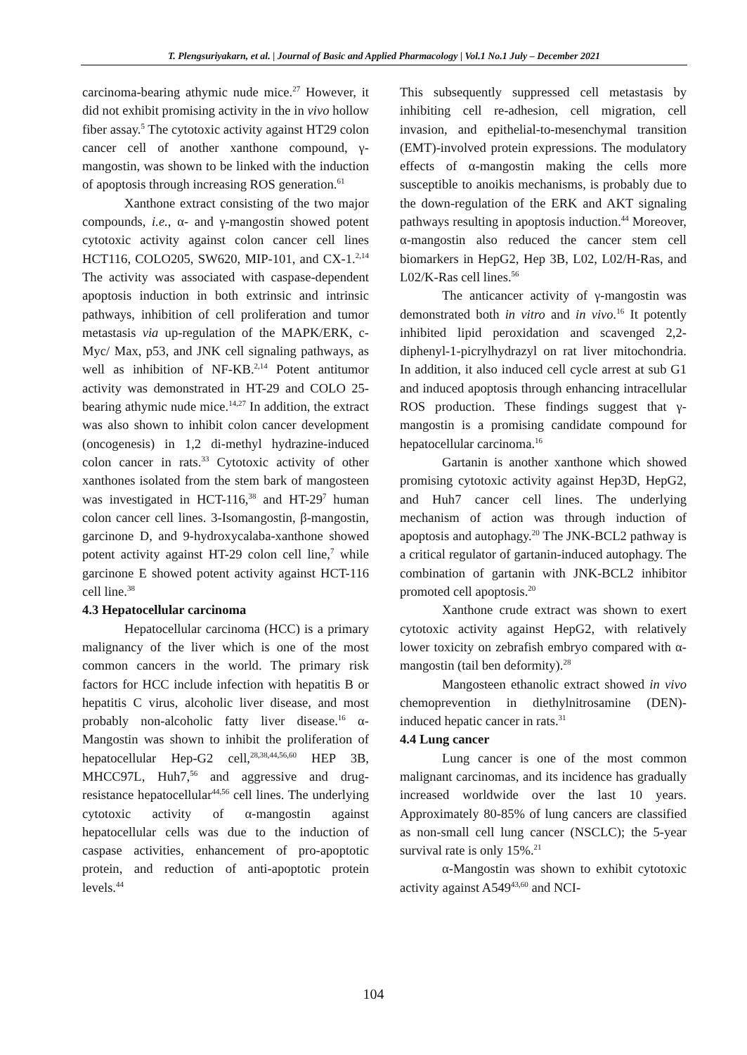T. Plengsuriyakarn, et al. | Journal of Basic and Applied Pharmacology | Vol.1 No.1 July – December 2021
carcinoma-bearing athymic nude mice.<sup>27</sup> However, it did not exhibit promising activity in the in vivo hollow fiber assay.<sup>5</sup> The cytotoxic activity against HT29 colon cancer cell of another xanthone compound, γ-mangostin, was shown to be linked with the induction of apoptosis through increasing ROS generation.<sup>61</sup>
Xanthone extract consisting of the two major compounds, i.e., α- and γ-mangostin showed potent cytotoxic activity against colon cancer cell lines HCT116, COLO205, SW620, MIP-101, and CX-1.<sup>2,14</sup> The activity was associated with caspase-dependent apoptosis induction in both extrinsic and intrinsic pathways, inhibition of cell proliferation and tumor metastasis via up-regulation of the MAPK/ERK, c-Myc/ Max, p53, and JNK cell signaling pathways, as well as inhibition of NF-KB.<sup>2,14</sup> Potent antitumor activity was demonstrated in HT-29 and COLO 25-bearing athymic nude mice.<sup>14,27</sup> In addition, the extract was also shown to inhibit colon cancer development (oncogenesis) in 1,2 di-methyl hydrazine-induced colon cancer in rats.<sup>33</sup> Cytotoxic activity of other xanthones isolated from the stem bark of mangosteen was investigated in HCT-116,<sup>38</sup> and HT-29<sup>7</sup> human colon cancer cell lines. 3-Isomangostin, β-mangostin, garcinone D, and 9-hydroxycalaba-xanthone showed potent activity against HT-29 colon cell line,<sup>7</sup> while garcinone E showed potent activity against HCT-116 cell line.<sup>38</sup>
4.3 Hepatocellular carcinoma
Hepatocellular carcinoma (HCC) is a primary malignancy of the liver which is one of the most common cancers in the world. The primary risk factors for HCC include infection with hepatitis B or hepatitis C virus, alcoholic liver disease, and most probably non-alcoholic fatty liver disease.<sup>16</sup> α-Mangostin was shown to inhibit the proliferation of hepatocellular Hep-G2 cell,<sup>28,38,44,56,60</sup> HEP 3B, MHCC97L, Huh7,<sup>56</sup> and aggressive and drug-resistance hepatocellular<sup>44,56</sup> cell lines. The underlying cytotoxic activity of α-mangostin against hepatocellular cells was due to the induction of caspase activities, enhancement of pro-apoptotic protein, and reduction of anti-apoptotic protein levels.<sup>44</sup>
This subsequently suppressed cell metastasis by inhibiting cell re-adhesion, cell migration, cell invasion, and epithelial-to-mesenchymal transition (EMT)-involved protein expressions. The modulatory effects of α-mangostin making the cells more susceptible to anoikis mechanisms, is probably due to the down-regulation of the ERK and AKT signaling pathways resulting in apoptosis induction.<sup>44</sup> Moreover, α-mangostin also reduced the cancer stem cell biomarkers in HepG2, Hep 3B, L02, L02/H-Ras, and L02/K-Ras cell lines.<sup>56</sup>
The anticancer activity of γ-mangostin was demonstrated both in vitro and in vivo.<sup>16</sup> It potently inhibited lipid peroxidation and scavenged 2,2-diphenyl-1-picrylhydrazyl on rat liver mitochondria. In addition, it also induced cell cycle arrest at sub G1 and induced apoptosis through enhancing intracellular ROS production. These findings suggest that γ-mangostin is a promising candidate compound for hepatocellular carcinoma.<sup>16</sup>
Gartanin is another xanthone which showed promising cytotoxic activity against Hep3D, HepG2, and Huh7 cancer cell lines. The underlying mechanism of action was through induction of apoptosis and autophagy.<sup>20</sup> The JNK-BCL2 pathway is a critical regulator of gartanin-induced autophagy. The combination of gartanin with JNK-BCL2 inhibitor promoted cell apoptosis.<sup>20</sup>
Xanthone crude extract was shown to exert cytotoxic activity against HepG2, with relatively lower toxicity on zebrafish embryo compared with α-mangostin (tail ben deformity).<sup>28</sup>
Mangosteen ethanolic extract showed in vivo chemoprevention in diethylnitrosamine (DEN)-induced hepatic cancer in rats.<sup>31</sup>
4.4 Lung cancer
Lung cancer is one of the most common malignant carcinomas, and its incidence has gradually increased worldwide over the last 10 years. Approximately 80-85% of lung cancers are classified as non-small cell lung cancer (NSCLC); the 5-year survival rate is only 15%.<sup>21</sup>
α-Mangostin was shown to exhibit cytotoxic activity against A549<sup>43,60</sup> and NCI-
104